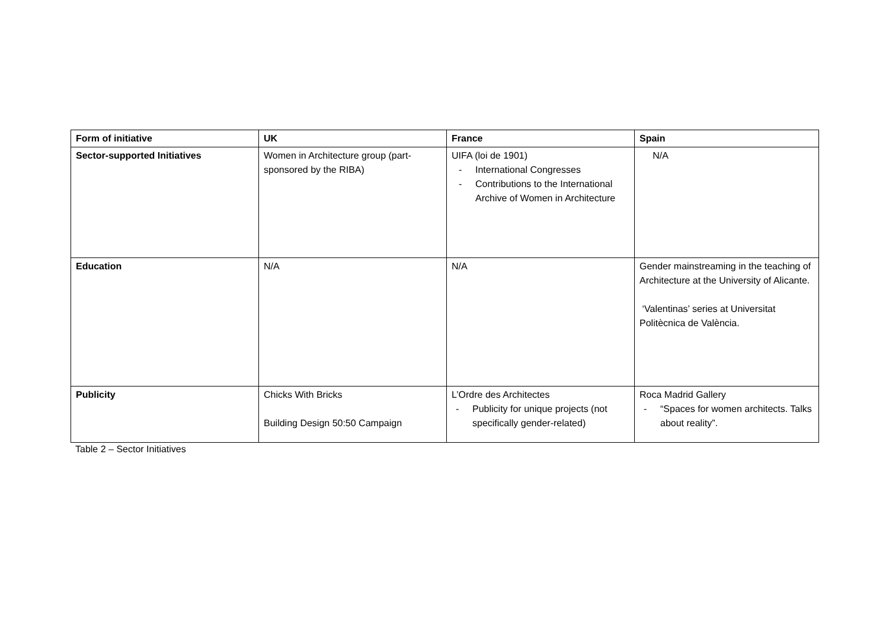| Form of initiative | UK | France | Spain |
| --- | --- | --- | --- |
| Sector-supported Initiatives | Women in Architecture group (part-sponsored by the RIBA) | UIFA (loi de 1901) - International Congresses - Contributions to the International Archive of Women in Architecture | N/A |
| Education | N/A | N/A | Gender mainstreaming in the teaching of Architecture at the University of Alicante. ‘Valentinas’ series at Universitat Politècnica de València. |
| Publicity | Chicks With Bricks Building Design 50:50 Campaign | L’Ordre des Architectes - Publicity for unique projects (not specifically gender-related) | Roca Madrid Gallery - “Spaces for women architects. Talks about reality”. |
Table 2 – Sector Initiatives